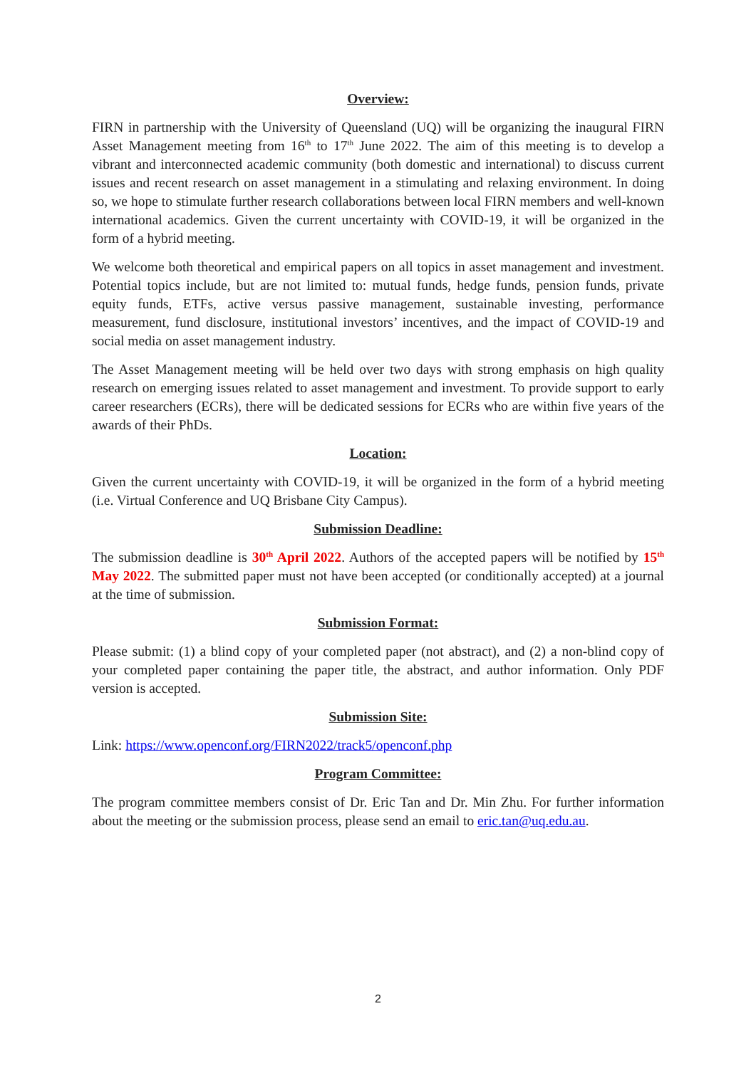Overview:
FIRN in partnership with the University of Queensland (UQ) will be organizing the inaugural FIRN Asset Management meeting from 16<sup>th</sup> to 17<sup>th</sup> June 2022. The aim of this meeting is to develop a vibrant and interconnected academic community (both domestic and international) to discuss current issues and recent research on asset management in a stimulating and relaxing environment. In doing so, we hope to stimulate further research collaborations between local FIRN members and well-known international academics. Given the current uncertainty with COVID-19, it will be organized in the form of a hybrid meeting.
We welcome both theoretical and empirical papers on all topics in asset management and investment. Potential topics include, but are not limited to: mutual funds, hedge funds, pension funds, private equity funds, ETFs, active versus passive management, sustainable investing, performance measurement, fund disclosure, institutional investors’ incentives, and the impact of COVID-19 and social media on asset management industry.
The Asset Management meeting will be held over two days with strong emphasis on high quality research on emerging issues related to asset management and investment. To provide support to early career researchers (ECRs), there will be dedicated sessions for ECRs who are within five years of the awards of their PhDs.
Location:
Given the current uncertainty with COVID-19, it will be organized in the form of a hybrid meeting (i.e. Virtual Conference and UQ Brisbane City Campus).
Submission Deadline:
The submission deadline is 30<sup>th</sup> April 2022. Authors of the accepted papers will be notified by 15<sup>th</sup> May 2022. The submitted paper must not have been accepted (or conditionally accepted) at a journal at the time of submission.
Submission Format:
Please submit: (1) a blind copy of your completed paper (not abstract), and (2) a non-blind copy of your completed paper containing the paper title, the abstract, and author information. Only PDF version is accepted.
Submission Site:
Link: https://www.openconf.org/FIRN2022/track5/openconf.php
Program Committee:
The program committee members consist of Dr. Eric Tan and Dr. Min Zhu. For further information about the meeting or the submission process, please send an email to eric.tan@uq.edu.au.
2